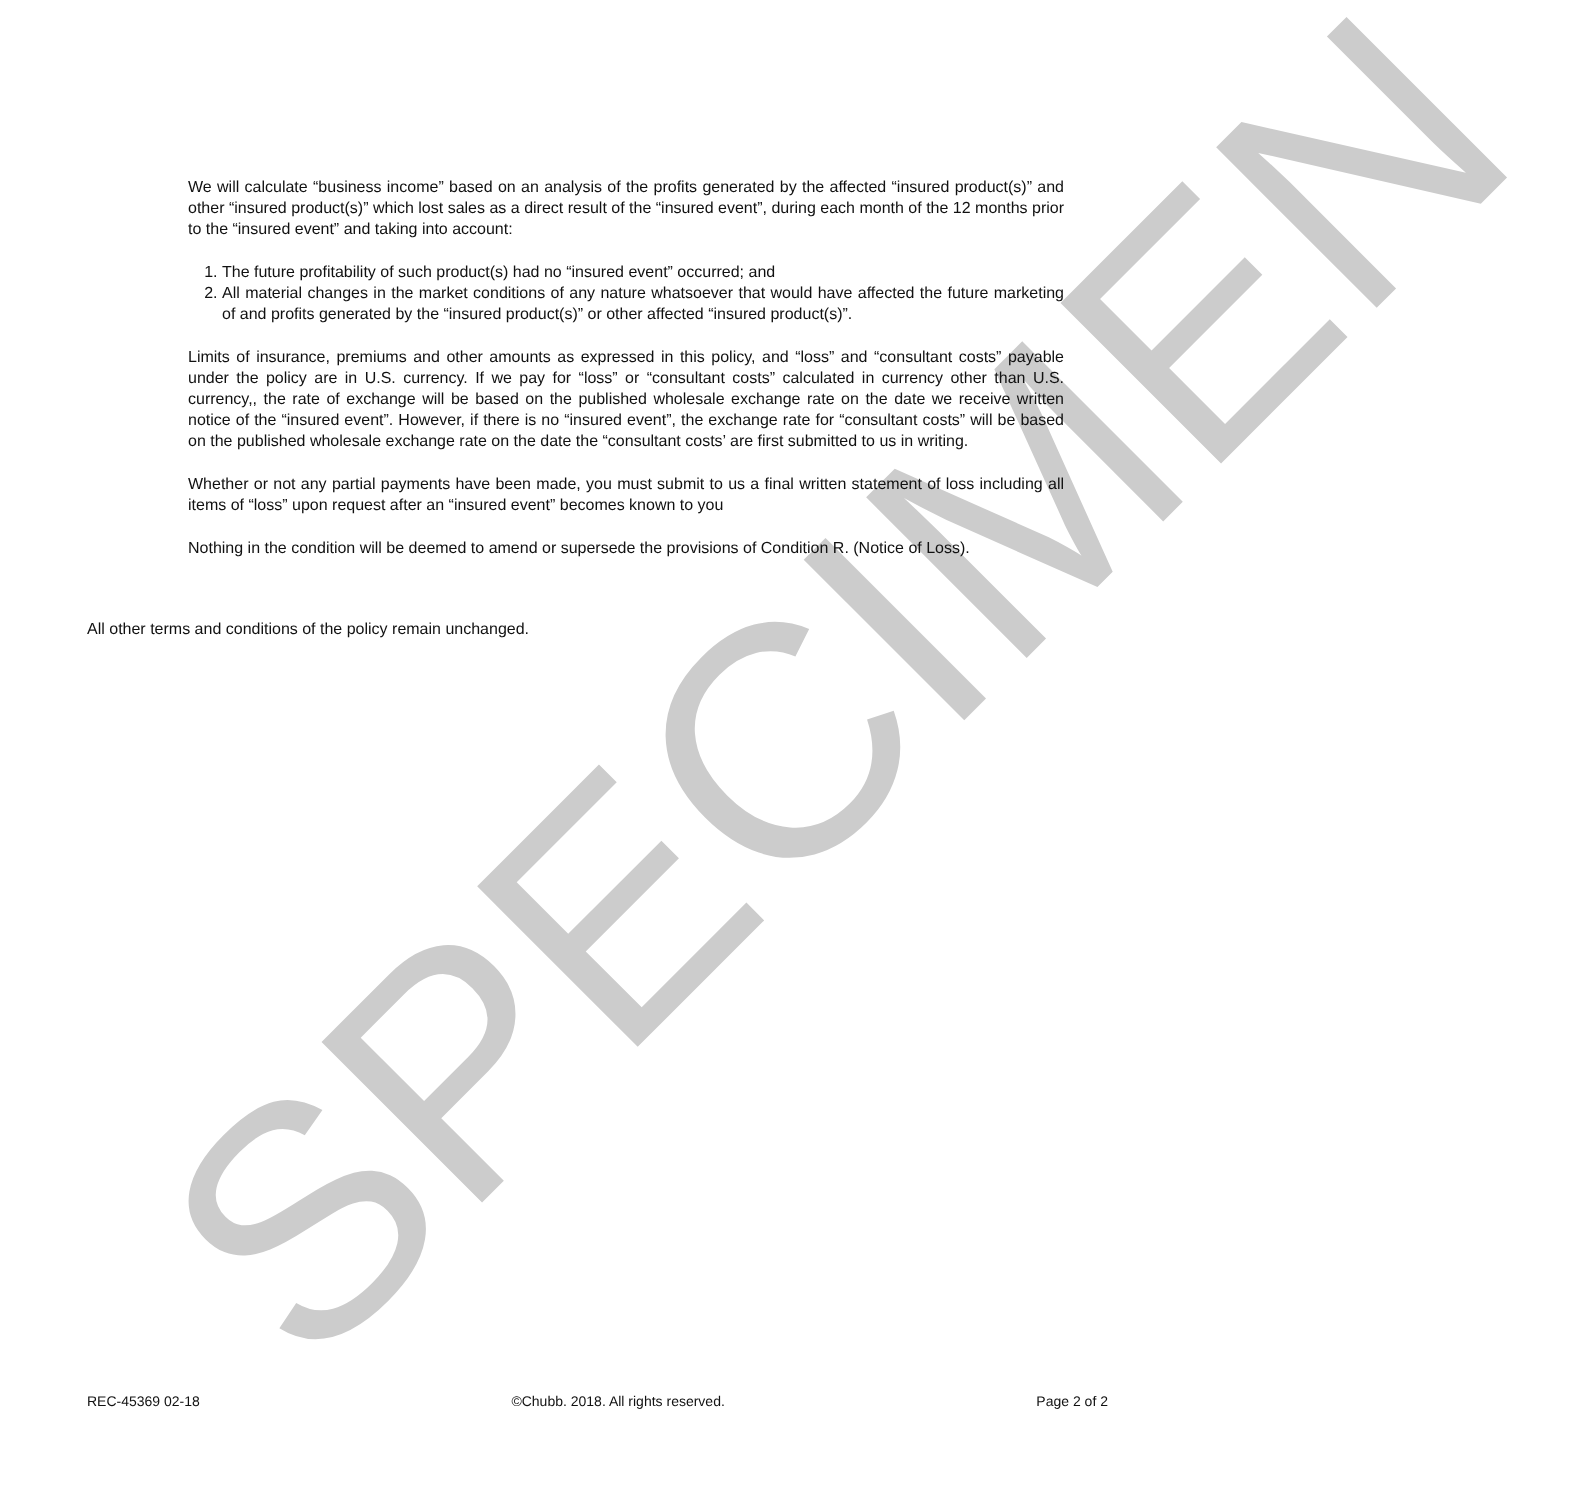SPECIMEN
We will calculate “business income” based on an analysis of the profits generated by the affected “insured product(s)” and other “insured product(s)” which lost sales as a direct result of the “insured event”, during each month of the 12 months prior to the “insured event” and taking into account:
1. The future profitability of such product(s) had no “insured event” occurred; and
2. All material changes in the market conditions of any nature whatsoever that would have affected the future marketing of and profits generated by the “insured product(s)” or other affected “insured product(s)”.
Limits of insurance, premiums and other amounts as expressed in this policy, and “loss” and “consultant costs” payable under the policy are in U.S. currency. If we pay for “loss” or “consultant costs” calculated in currency other than U.S. currency,, the rate of exchange will be based on the published wholesale exchange rate on the date we receive written notice of the “insured event”. However, if there is no “insured event”, the exchange rate for “consultant costs” will be based on the published wholesale exchange rate on the date the “consultant costs’ are first submitted to us in writing.
Whether or not any partial payments have been made, you must submit to us a final written statement of loss including all items of “loss” upon request after an “insured event” becomes known to you
Nothing in the condition will be deemed to amend or supersede the provisions of Condition R. (Notice of Loss).
All other terms and conditions of the policy remain unchanged.
REC-45369 02-18 ©Chubb. 2018. All rights reserved. Page 2 of 2